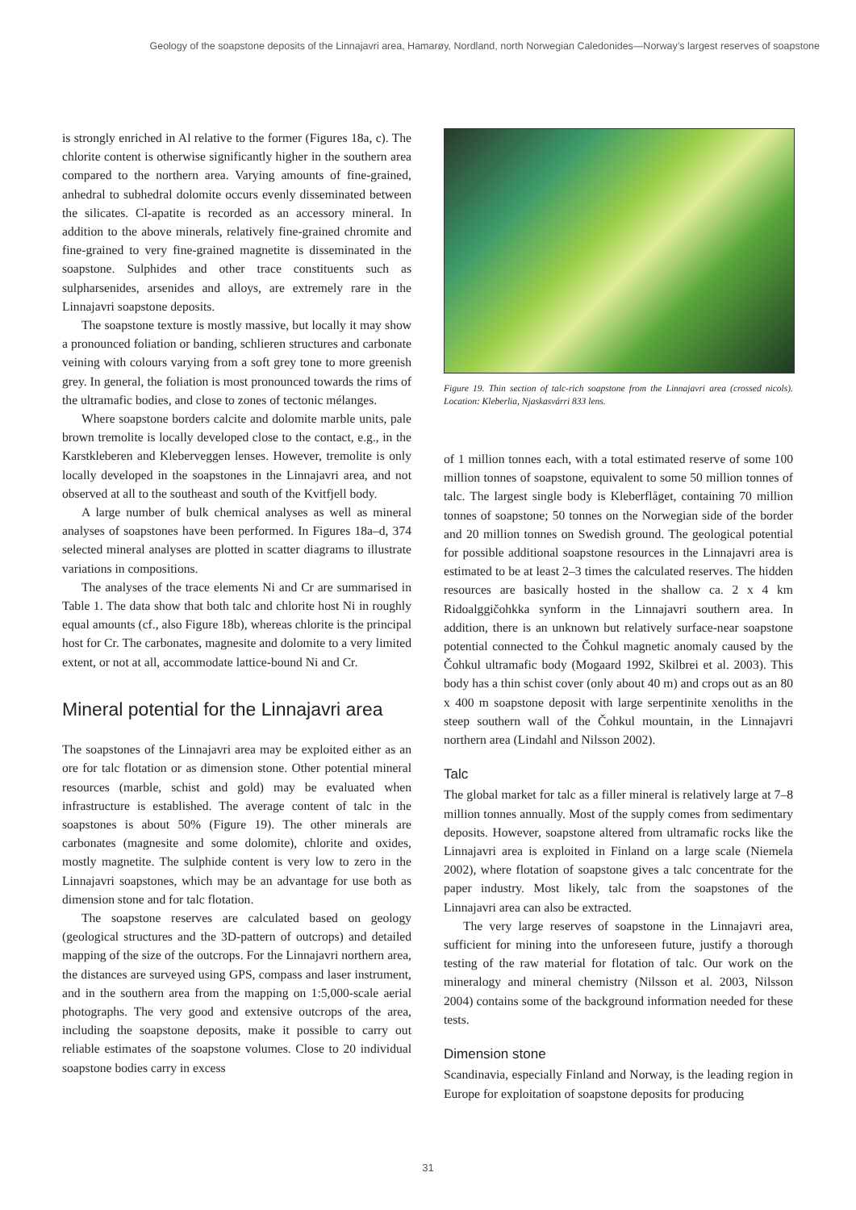Geology of the soapstone deposits of the Linnajavri area, Hamarøy, Nordland, north Norwegian Caledonides—Norway’s largest reserves of soapstone
is strongly enriched in Al relative to the former (Figures 18a, c). The chlorite content is otherwise significantly higher in the southern area compared to the northern area. Varying amounts of fine-grained, anhedral to subhedral dolomite occurs evenly disseminated between the silicates. Cl-apatite is recorded as an accessory mineral. In addition to the above minerals, relatively fine-grained chromite and fine-grained to very fine-grained magnetite is disseminated in the soapstone. Sulphides and other trace constituents such as sulpharsenides, arsenides and alloys, are extremely rare in the Linnajavri soapstone deposits.
The soapstone texture is mostly massive, but locally it may show a pronounced foliation or banding, schlieren structures and carbonate veining with colours varying from a soft grey tone to more greenish grey. In general, the foliation is most pronounced towards the rims of the ultramafic bodies, and close to zones of tectonic mélanges.
Where soapstone borders calcite and dolomite marble units, pale brown tremolite is locally developed close to the contact, e.g., in the Karstkleberen and Kleberveggen lenses. However, tremolite is only locally developed in the soapstones in the Linnajavri area, and not observed at all to the southeast and south of the Kvitfjell body.
A large number of bulk chemical analyses as well as mineral analyses of soapstones have been performed. In Figures 18a–d, 374 selected mineral analyses are plotted in scatter diagrams to illustrate variations in compositions.
The analyses of the trace elements Ni and Cr are summarised in Table 1. The data show that both talc and chlorite host Ni in roughly equal amounts (cf., also Figure 18b), whereas chlorite is the principal host for Cr. The carbonates, magnesite and dolomite to a very limited extent, or not at all, accommodate lattice-bound Ni and Cr.
Mineral potential for the Linnajavri area
The soapstones of the Linnajavri area may be exploited either as an ore for talc flotation or as dimension stone. Other potential mineral resources (marble, schist and gold) may be evaluated when infrastructure is established. The average content of talc in the soapstones is about 50% (Figure 19). The other minerals are carbonates (magnesite and some dolomite), chlorite and oxides, mostly magnetite. The sulphide content is very low to zero in the Linnajavri soapstones, which may be an advantage for use both as dimension stone and for talc flotation.
The soapstone reserves are calculated based on geology (geological structures and the 3D-pattern of outcrops) and detailed mapping of the size of the outcrops. For the Linnajavri northern area, the distances are surveyed using GPS, compass and laser instrument, and in the southern area from the mapping on 1:5,000-scale aerial photographs. The very good and extensive outcrops of the area, including the soapstone deposits, make it possible to carry out reliable estimates of the soapstone volumes. Close to 20 individual soapstone bodies carry in excess
Figure 19. Thin section of talc-rich soapstone from the Linnajavri area (crossed nicols). Location: Kleberlia, Njaskasvárri 833 lens.
of 1 million tonnes each, with a total estimated reserve of some 100 million tonnes of soapstone, equivalent to some 50 million tonnes of talc. The largest single body is Kleberflåget, containing 70 million tonnes of soapstone; 50 tonnes on the Norwegian side of the border and 20 million tonnes on Swedish ground. The geological potential for possible additional soapstone resources in the Linnajavri area is estimated to be at least 2–3 times the calculated reserves. The hidden resources are basically hosted in the shallow ca. 2 x 4 km Ridoalggičohkka synform in the Linnajavri southern area. In addition, there is an unknown but relatively surface-near soapstone potential connected to the Čohkul magnetic anomaly caused by the Čohkul ultramafic body (Mogaard 1992, Skilbrei et al. 2003). This body has a thin schist cover (only about 40 m) and crops out as an 80 x 400 m soapstone deposit with large serpentinite xenoliths in the steep southern wall of the Čohkul mountain, in the Linnajavri northern area (Lindahl and Nilsson 2002).
Talc
The global market for talc as a filler mineral is relatively large at 7–8 million tonnes annually. Most of the supply comes from sedimentary deposits. However, soapstone altered from ultramafic rocks like the Linnajavri area is exploited in Finland on a large scale (Niemela 2002), where flotation of soapstone gives a talc concentrate for the paper industry. Most likely, talc from the soapstones of the Linnajavri area can also be extracted.
The very large reserves of soapstone in the Linnajavri area, sufficient for mining into the unforeseen future, justify a thorough testing of the raw material for flotation of talc. Our work on the mineralogy and mineral chemistry (Nilsson et al. 2003, Nilsson 2004) contains some of the background information needed for these tests.
Dimension stone
Scandinavia, especially Finland and Norway, is the leading region in Europe for exploitation of soapstone deposits for producing
31